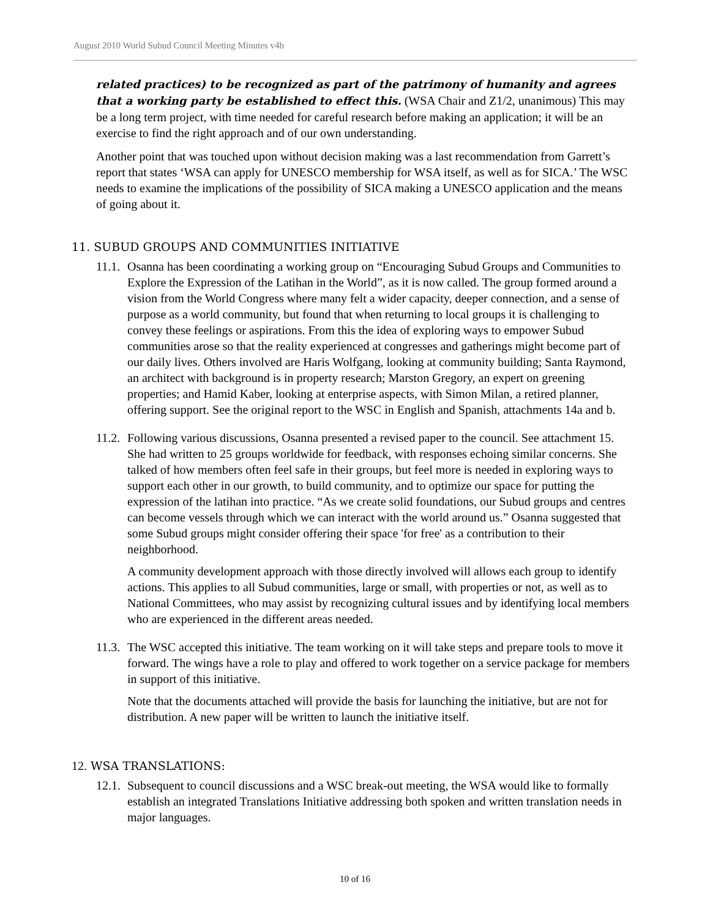August 2010 World Subud Council Meeting Minutes v4b
related practices) to be recognized as part of the patrimony of humanity and agrees that a working party be established to effect this. (WSA Chair and Z1/2, unanimous) This may be a long term project, with time needed for careful research before making an application; it will be an exercise to find the right approach and of our own understanding.
Another point that was touched upon without decision making was a last recommendation from Garrett’s report that states ‘WSA can apply for UNESCO membership for WSA itself, as well as for SICA.’ The WSC needs to examine the implications of the possibility of SICA making a UNESCO application and the means of going about it.
11. SUBUD GROUPS AND COMMUNITIES INITIATIVE
11.1.
Osanna has been coordinating a working group on “Encouraging Subud Groups and Communities to Explore the Expression of the Latihan in the World”, as it is now called. The group formed around a vision from the World Congress where many felt a wider capacity, deeper connection, and a sense of purpose as a world community, but found that when returning to local groups it is challenging to convey these feelings or aspirations. From this the idea of exploring ways to empower Subud communities arose so that the reality experienced at congresses and gatherings might become part of our daily lives. Others involved are Haris Wolfgang, looking at community building; Santa Raymond, an architect with background is in property research; Marston Gregory, an expert on greening properties; and Hamid Kaber, looking at enterprise aspects, with Simon Milan, a retired planner, offering support. See the original report to the WSC in English and Spanish, attachments 14a and b.
11.2.
Following various discussions, Osanna presented a revised paper to the council. See attachment 15. She had written to 25 groups worldwide for feedback, with responses echoing similar concerns. She talked of how members often feel safe in their groups, but feel more is needed in exploring ways to support each other in our growth, to build community, and to optimize our space for putting the expression of the latihan into practice. “As we create solid foundations, our Subud groups and centres can become vessels through which we can interact with the world around us.” Osanna suggested that some Subud groups might consider offering their space 'for free' as a contribution to their neighborhood.
A community development approach with those directly involved will allows each group to identify actions. This applies to all Subud communities, large or small, with properties or not, as well as to National Committees, who may assist by recognizing cultural issues and by identifying local members who are experienced in the different areas needed.
11.3.
The WSC accepted this initiative. The team working on it will take steps and prepare tools to move it forward. The wings have a role to play and offered to work together on a service package for members in support of this initiative.
Note that the documents attached will provide the basis for launching the initiative, but are not for distribution. A new paper will be written to launch the initiative itself.
12. WSA TRANSLATIONS:
12.1.
Subsequent to council discussions and a WSC break-out meeting, the WSA would like to formally establish an integrated Translations Initiative addressing both spoken and written translation needs in major languages.
10 of 16